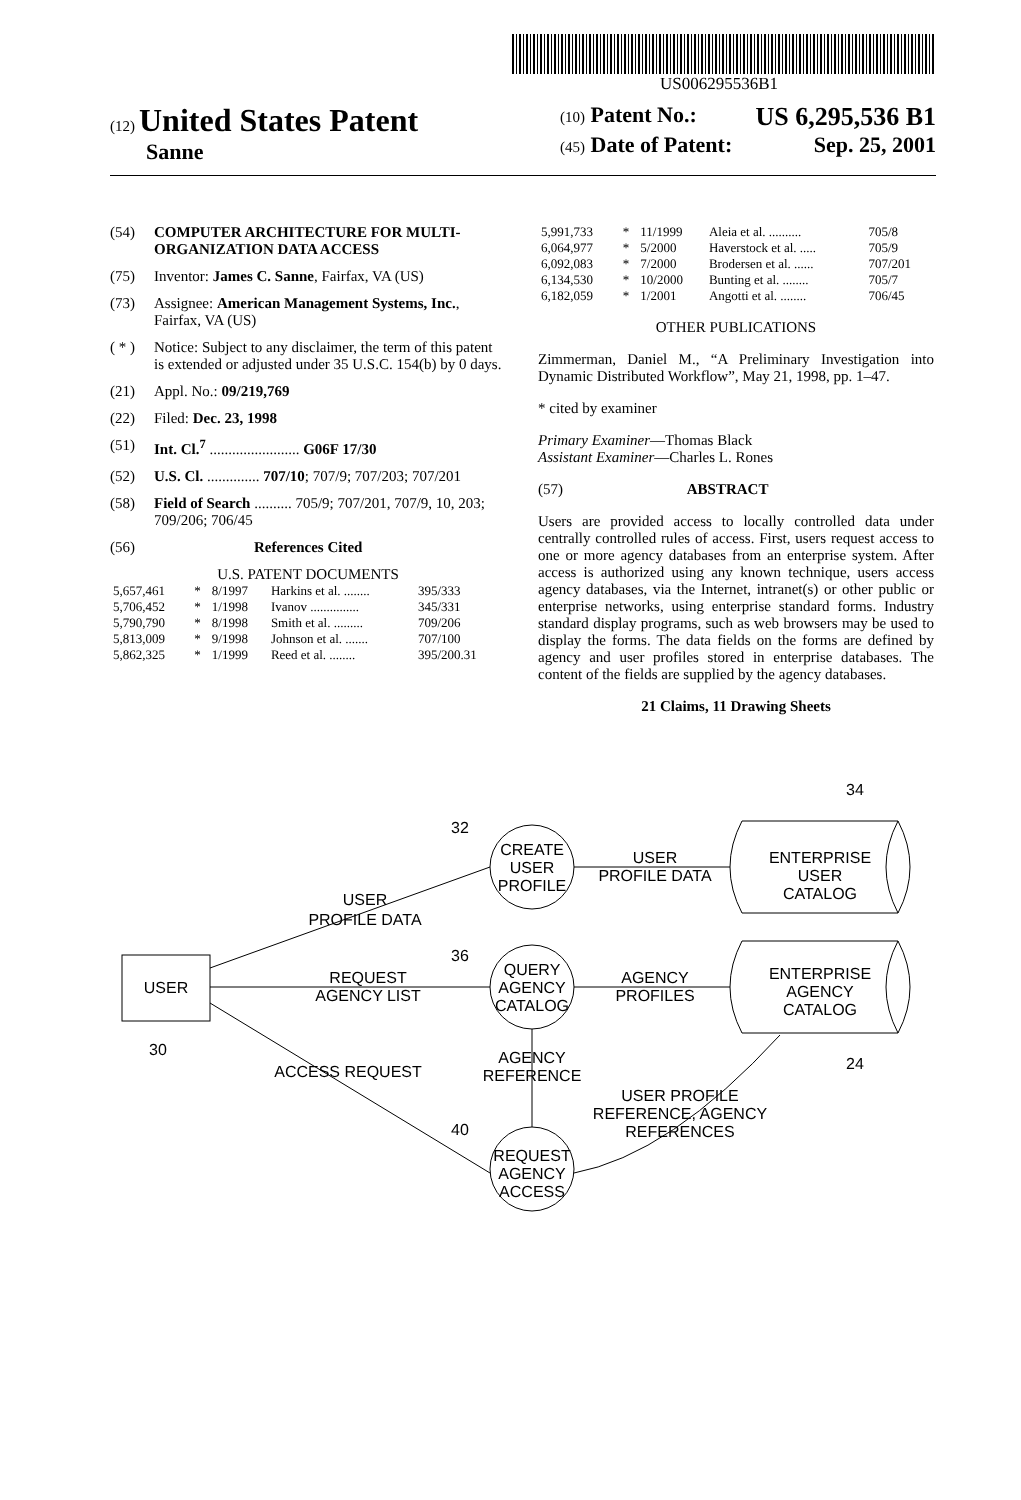US006295536B1
(12) United States Patent
Sanne
(10) Patent No.: US 6,295,536 B1
(45) Date of Patent: Sep. 25, 2001
(54) COMPUTER ARCHITECTURE FOR MULTI-ORGANIZATION DATA ACCESS
(75) Inventor: James C. Sanne, Fairfax, VA (US)
(73) Assignee: American Management Systems, Inc., Fairfax, VA (US)
( * ) Notice: Subject to any disclaimer, the term of this patent is extended or adjusted under 35 U.S.C. 154(b) by 0 days.
(21) Appl. No.: 09/219,769
(22) Filed: Dec. 23, 1998
(51) Int. Cl.<sup>7</sup> ........................ G06F 17/30
(52) U.S. Cl. .............. 707/10; 707/9; 707/203; 707/201
(58) Field of Search .......... 705/9; 707/201, 707/9, 10, 203; 709/206; 706/45
(56) References Cited
U.S. PATENT DOCUMENTS
| 5,657,461 | * | 8/1997 | Harkins et al. ........ | 395/333 |
| 5,706,452 | * | 1/1998 | Ivanov ............... | 345/331 |
| 5,790,790 | * | 8/1998 | Smith et al. ......... | 709/206 |
| 5,813,009 | * | 9/1998 | Johnson et al. ....... | 707/100 |
| 5,862,325 | * | 1/1999 | Reed et al. ........ | 395/200.31 |
| 5,991,733 | * | 11/1999 | Aleia et al. .......... | 705/8 |
| 6,064,977 | * | 5/2000 | Haverstock et al. ..... | 705/9 |
| 6,092,083 | * | 7/2000 | Brodersen et al. ...... | 707/201 |
| 6,134,530 | * | 10/2000 | Bunting et al. ........ | 705/7 |
| 6,182,059 | * | 1/2001 | Angotti et al. ........ | 706/45 |
OTHER PUBLICATIONS
Zimmerman, Daniel M., “A Preliminary Investigation into Dynamic Distributed Workflow”, May 21, 1998, pp. 1–47.
* cited by examiner
Primary Examiner—Thomas Black
Assistant Examiner—Charles L. Rones
(57) ABSTRACT
Users are provided access to locally controlled data under centrally controlled rules of access. First, users request access to one or more agency databases from an enterprise system. After access is authorized using any known technique, users access agency databases, via the Internet, intranet(s) or other public or enterprise networks, using enterprise standard forms. Industry standard display programs, such as web browsers may be used to display the forms. The data fields on the forms are defined by agency and user profiles stored in enterprise databases. The content of the fields are supplied by the agency databases.
21 Claims, 11 Drawing Sheets
USER
30
CREATE
USER
PROFILE
32
QUERY
AGENCY
CATALOG
36
REQUEST
AGENCY
ACCESS
40
ENTERPRISE
USER
CATALOG
34
ENTERPRISE
AGENCY
CATALOG
24
USER
PROFILE DATA
USER
PROFILE DATA
REQUEST
AGENCY LIST
AGENCY
PROFILES
ACCESS REQUEST
AGENCY
REFERENCE
USER PROFILE
REFERENCE, AGENCY
REFERENCES